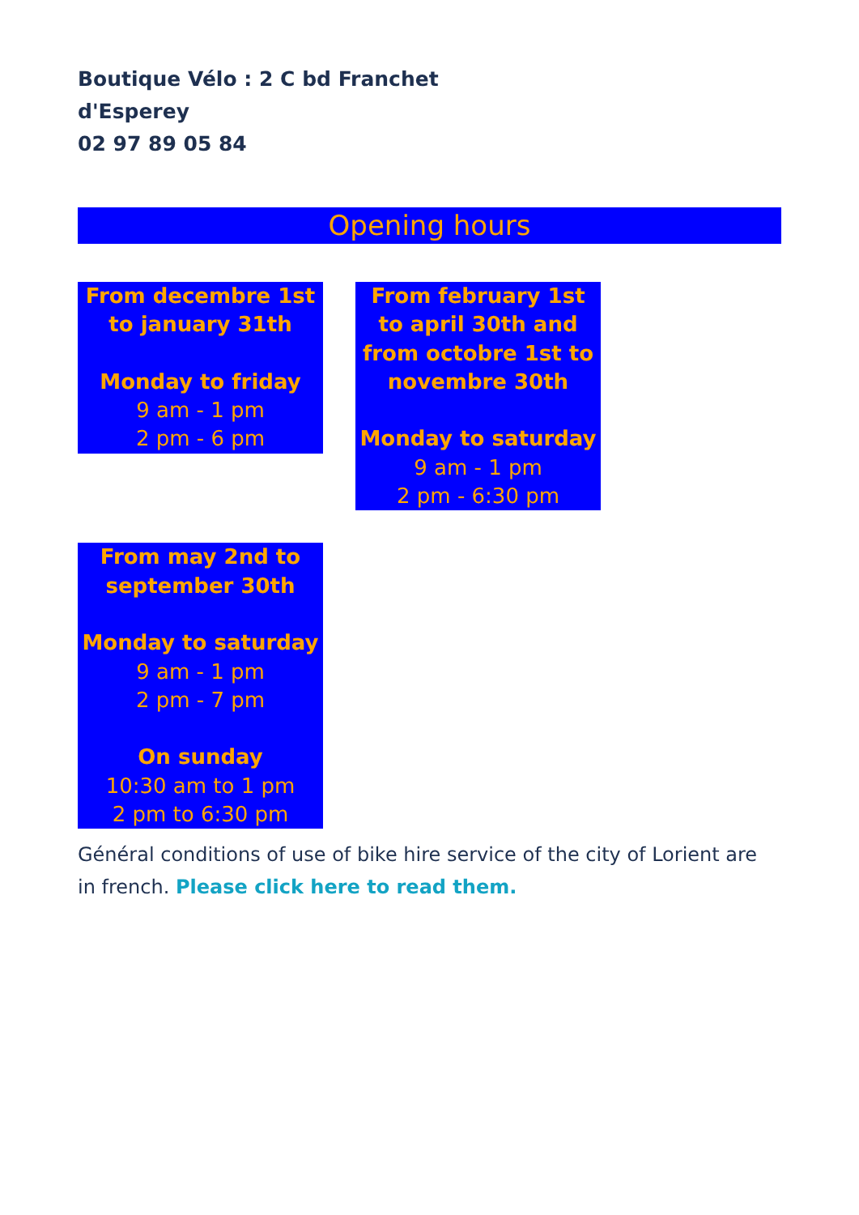Boutique Vélo : 2 C bd Franchet
d'Esperey
02 97 89 05 84
Opening hours
From decembre 1st to january 31th
Monday to friday
9 am - 1 pm
2 pm - 6 pm
From february 1st to april 30th and from octobre 1st to novembre 30th
Monday to saturday
9 am - 1 pm
2 pm - 6:30 pm
From may 2nd to september 30th
Monday to saturday
9 am - 1 pm
2 pm - 7 pm
On sunday
10:30 am to 1 pm
2 pm to 6:30 pm
Général conditions of use of bike hire service of the city of Lorient are in french. Please click here to read them.